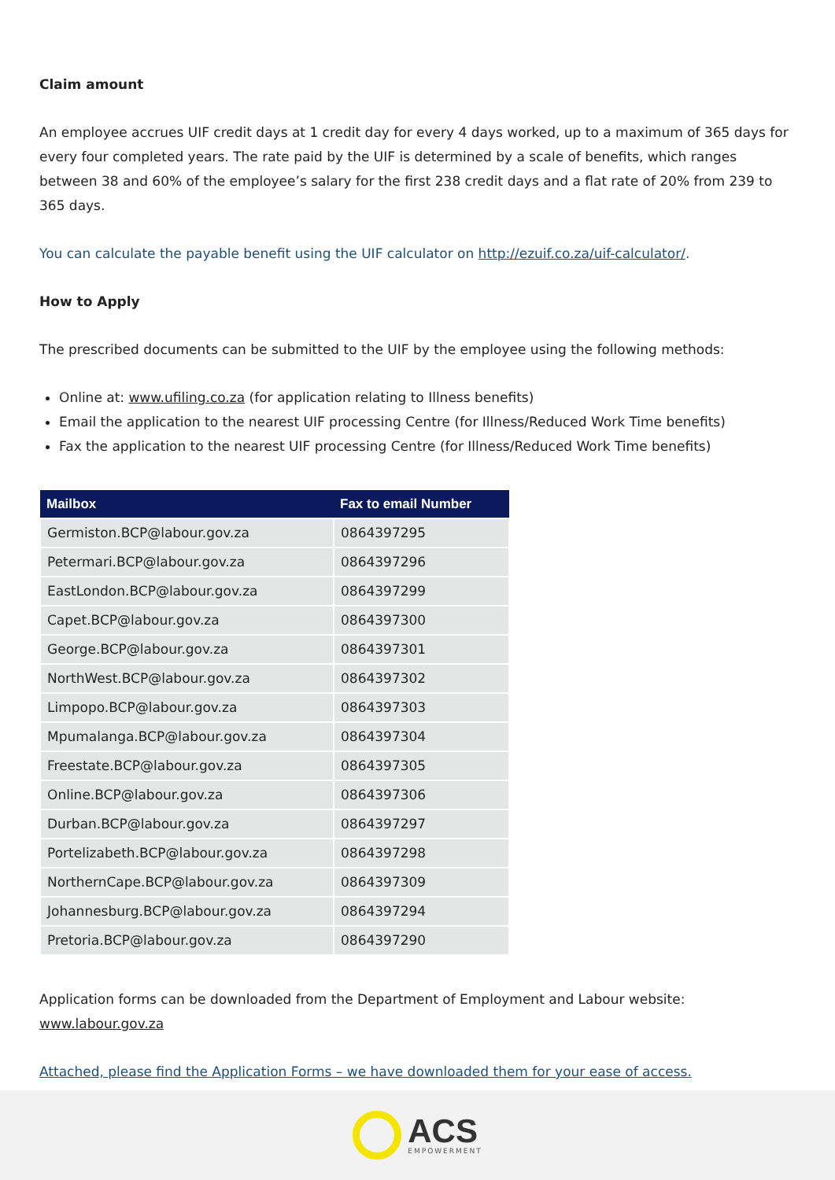Claim amount
An employee accrues UIF credit days at 1 credit day for every 4 days worked, up to a maximum of 365 days for every four completed years. The rate paid by the UIF is determined by a scale of benefits, which ranges between 38 and 60% of the employee’s salary for the first 238 credit days and a flat rate of 20% from 239 to 365 days.
You can calculate the payable benefit using the UIF calculator on http://ezuif.co.za/uif-calculator/.
How to Apply
The prescribed documents can be submitted to the UIF by the employee using the following methods:
Online at: www.ufiling.co.za (for application relating to Illness benefits)
Email the application to the nearest UIF processing Centre (for Illness/Reduced Work Time benefits)
Fax the application to the nearest UIF processing Centre (for Illness/Reduced Work Time benefits)
| Mailbox | Fax to email Number |
| --- | --- |
| Germiston.BCP@labour.gov.za | 0864397295 |
| Petermari.BCP@labour.gov.za | 0864397296 |
| EastLondon.BCP@labour.gov.za | 0864397299 |
| Capet.BCP@labour.gov.za | 0864397300 |
| George.BCP@labour.gov.za | 0864397301 |
| NorthWest.BCP@labour.gov.za | 0864397302 |
| Limpopo.BCP@labour.gov.za | 0864397303 |
| Mpumalanga.BCP@labour.gov.za | 0864397304 |
| Freestate.BCP@labour.gov.za | 0864397305 |
| Online.BCP@labour.gov.za | 0864397306 |
| Durban.BCP@labour.gov.za | 0864397297 |
| Portelizabeth.BCP@labour.gov.za | 0864397298 |
| NorthernCape.BCP@labour.gov.za | 0864397309 |
| Johannesburg.BCP@labour.gov.za | 0864397294 |
| Pretoria.BCP@labour.gov.za | 0864397290 |
Application forms can be downloaded from the Department of Employment and Labour website: www.labour.gov.za
Attached, please find the Application Forms – we have downloaded them for your ease of access.
ACS
EMPOWERMENT